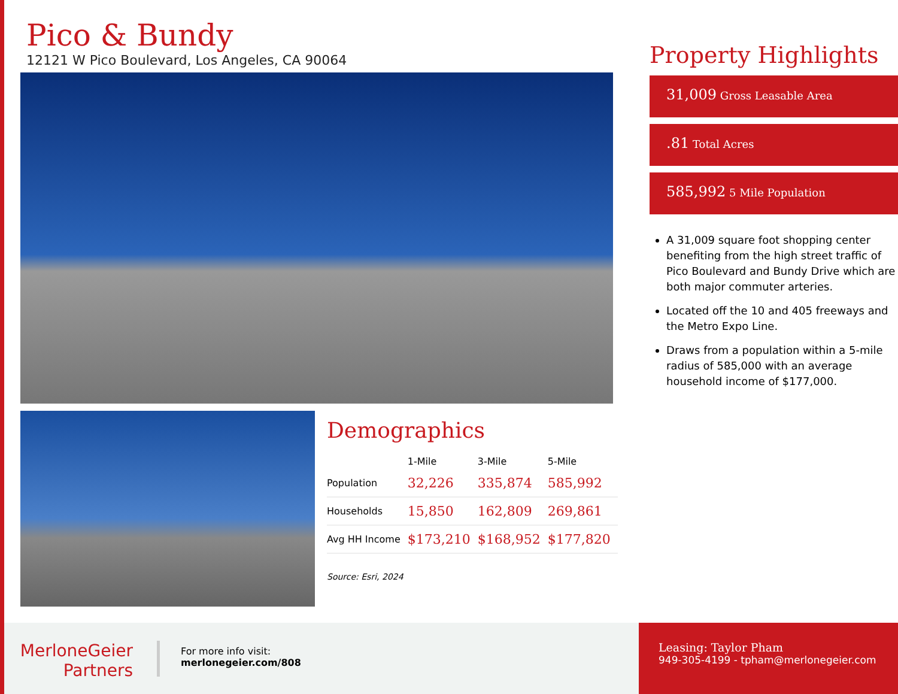Pico & Bundy
12121 W Pico Boulevard, Los Angeles, CA 90064
Demographics
| | 1-Mile | 3-Mile | 5-Mile |
| --- | --- | --- | --- |
| Population | 32,226 | 335,874 | 585,992 |
| Households | 15,850 | 162,809 | 269,861 |
| Avg HH Income | $173,210 | $168,952 | $177,820 |
Source: Esri, 2024
Property Highlights
31,009 Gross Leasable Area
.81 Total Acres
585,992 5 Mile Population
A 31,009 square foot shopping center benefiting from the high street traffic of Pico Boulevard and Bundy Drive which are both major commuter arteries.
Located off the 10 and 405 freeways and the Metro Expo Line.
Draws from a population within a 5-mile radius of 585,000 with an average household income of $177,000.
MerloneGeier
Partners
For more info visit:
merlonegeier.com/808
Leasing: Taylor Pham
949-305-4199 - tpham@merlonegeier.com